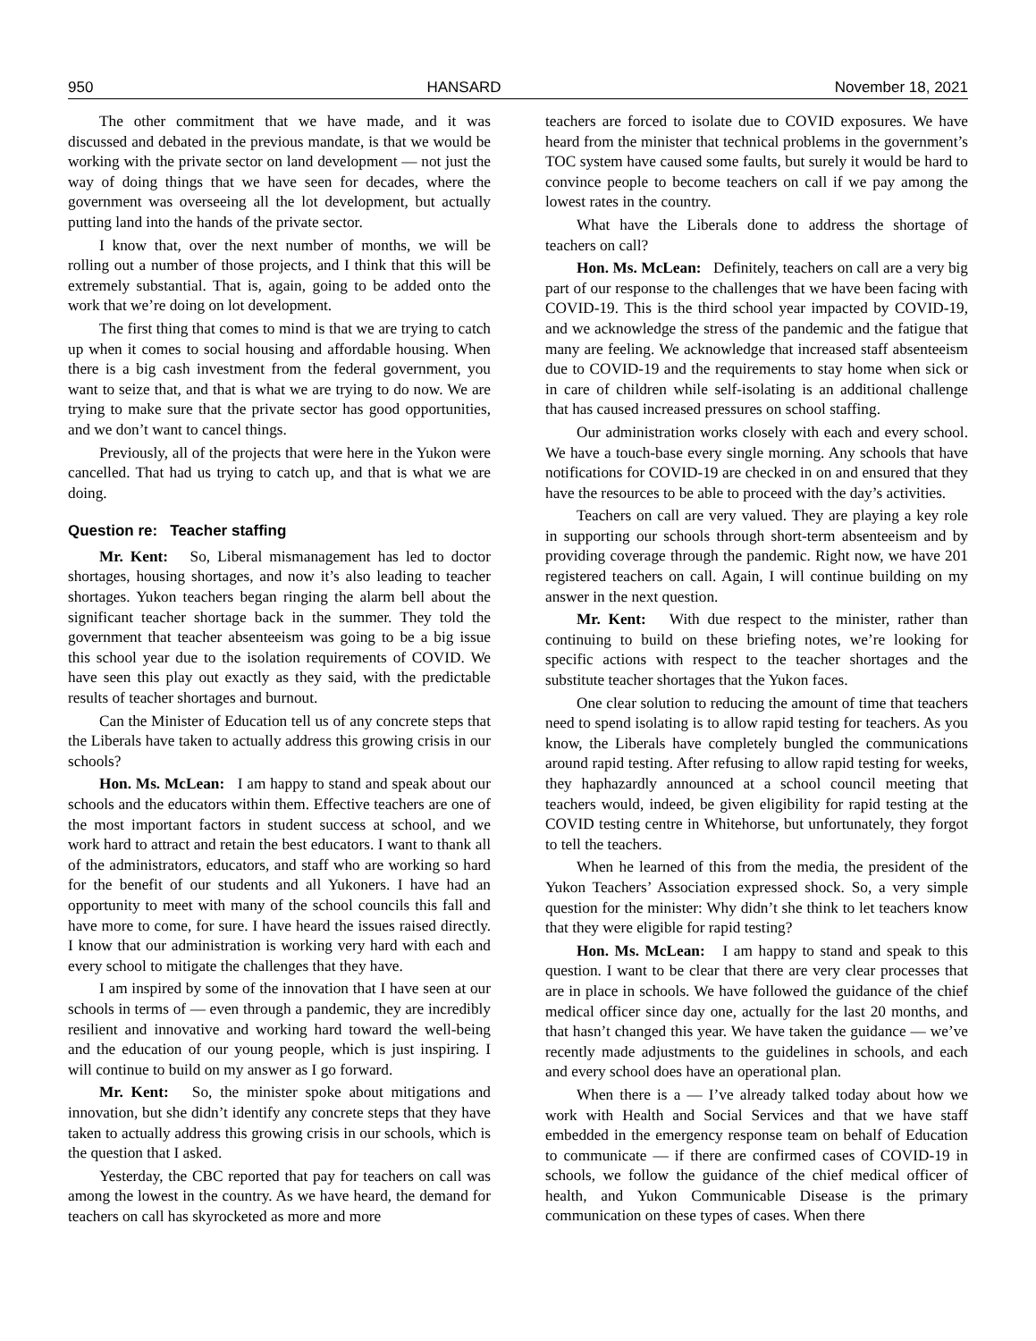950 HANSARD November 18, 2021
The other commitment that we have made, and it was discussed and debated in the previous mandate, is that we would be working with the private sector on land development — not just the way of doing things that we have seen for decades, where the government was overseeing all the lot development, but actually putting land into the hands of the private sector.
I know that, over the next number of months, we will be rolling out a number of those projects, and I think that this will be extremely substantial. That is, again, going to be added onto the work that we’re doing on lot development.
The first thing that comes to mind is that we are trying to catch up when it comes to social housing and affordable housing. When there is a big cash investment from the federal government, you want to seize that, and that is what we are trying to do now. We are trying to make sure that the private sector has good opportunities, and we don’t want to cancel things.
Previously, all of the projects that were here in the Yukon were cancelled. That had us trying to catch up, and that is what we are doing.
Question re: Teacher staffing
Mr. Kent: So, Liberal mismanagement has led to doctor shortages, housing shortages, and now it’s also leading to teacher shortages. Yukon teachers began ringing the alarm bell about the significant teacher shortage back in the summer. They told the government that teacher absenteeism was going to be a big issue this school year due to the isolation requirements of COVID. We have seen this play out exactly as they said, with the predictable results of teacher shortages and burnout.
Can the Minister of Education tell us of any concrete steps that the Liberals have taken to actually address this growing crisis in our schools?
Hon. Ms. McLean: I am happy to stand and speak about our schools and the educators within them. Effective teachers are one of the most important factors in student success at school, and we work hard to attract and retain the best educators. I want to thank all of the administrators, educators, and staff who are working so hard for the benefit of our students and all Yukoners. I have had an opportunity to meet with many of the school councils this fall and have more to come, for sure. I have heard the issues raised directly. I know that our administration is working very hard with each and every school to mitigate the challenges that they have.
I am inspired by some of the innovation that I have seen at our schools in terms of — even through a pandemic, they are incredibly resilient and innovative and working hard toward the well-being and the education of our young people, which is just inspiring. I will continue to build on my answer as I go forward.
Mr. Kent: So, the minister spoke about mitigations and innovation, but she didn’t identify any concrete steps that they have taken to actually address this growing crisis in our schools, which is the question that I asked.
Yesterday, the CBC reported that pay for teachers on call was among the lowest in the country. As we have heard, the demand for teachers on call has skyrocketed as more and more
teachers are forced to isolate due to COVID exposures. We have heard from the minister that technical problems in the government’s TOC system have caused some faults, but surely it would be hard to convince people to become teachers on call if we pay among the lowest rates in the country.
What have the Liberals done to address the shortage of teachers on call?
Hon. Ms. McLean: Definitely, teachers on call are a very big part of our response to the challenges that we have been facing with COVID-19. This is the third school year impacted by COVID-19, and we acknowledge the stress of the pandemic and the fatigue that many are feeling. We acknowledge that increased staff absenteeism due to COVID-19 and the requirements to stay home when sick or in care of children while self-isolating is an additional challenge that has caused increased pressures on school staffing.
Our administration works closely with each and every school. We have a touch-base every single morning. Any schools that have notifications for COVID-19 are checked in on and ensured that they have the resources to be able to proceed with the day’s activities.
Teachers on call are very valued. They are playing a key role in supporting our schools through short-term absenteeism and by providing coverage through the pandemic. Right now, we have 201 registered teachers on call. Again, I will continue building on my answer in the next question.
Mr. Kent: With due respect to the minister, rather than continuing to build on these briefing notes, we’re looking for specific actions with respect to the teacher shortages and the substitute teacher shortages that the Yukon faces.
One clear solution to reducing the amount of time that teachers need to spend isolating is to allow rapid testing for teachers. As you know, the Liberals have completely bungled the communications around rapid testing. After refusing to allow rapid testing for weeks, they haphazardly announced at a school council meeting that teachers would, indeed, be given eligibility for rapid testing at the COVID testing centre in Whitehorse, but unfortunately, they forgot to tell the teachers.
When he learned of this from the media, the president of the Yukon Teachers’ Association expressed shock. So, a very simple question for the minister: Why didn’t she think to let teachers know that they were eligible for rapid testing?
Hon. Ms. McLean: I am happy to stand and speak to this question. I want to be clear that there are very clear processes that are in place in schools. We have followed the guidance of the chief medical officer since day one, actually for the last 20 months, and that hasn’t changed this year. We have taken the guidance — we’ve recently made adjustments to the guidelines in schools, and each and every school does have an operational plan.
When there is a — I’ve already talked today about how we work with Health and Social Services and that we have staff embedded in the emergency response team on behalf of Education to communicate — if there are confirmed cases of COVID-19 in schools, we follow the guidance of the chief medical officer of health, and Yukon Communicable Disease is the primary communication on these types of cases. When there